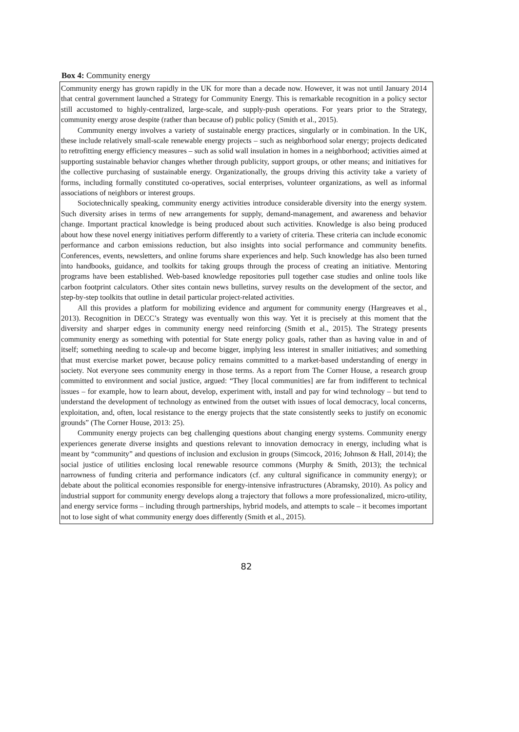Box 4: Community energy
Community energy has grown rapidly in the UK for more than a decade now. However, it was not until January 2014 that central government launched a Strategy for Community Energy. This is remarkable recognition in a policy sector still accustomed to highly-centralized, large-scale, and supply-push operations. For years prior to the Strategy, community energy arose despite (rather than because of) public policy (Smith et al., 2015).
Community energy involves a variety of sustainable energy practices, singularly or in combination. In the UK, these include relatively small-scale renewable energy projects – such as neighborhood solar energy; projects dedicated to retrofitting energy efficiency measures – such as solid wall insulation in homes in a neighborhood; activities aimed at supporting sustainable behavior changes whether through publicity, support groups, or other means; and initiatives for the collective purchasing of sustainable energy. Organizationally, the groups driving this activity take a variety of forms, including formally constituted co-operatives, social enterprises, volunteer organizations, as well as informal associations of neighbors or interest groups.
Sociotechnically speaking, community energy activities introduce considerable diversity into the energy system. Such diversity arises in terms of new arrangements for supply, demand-management, and awareness and behavior change. Important practical knowledge is being produced about such activities. Knowledge is also being produced about how these novel energy initiatives perform differently to a variety of criteria. These criteria can include economic performance and carbon emissions reduction, but also insights into social performance and community benefits. Conferences, events, newsletters, and online forums share experiences and help. Such knowledge has also been turned into handbooks, guidance, and toolkits for taking groups through the process of creating an initiative. Mentoring programs have been established. Web-based knowledge repositories pull together case studies and online tools like carbon footprint calculators. Other sites contain news bulletins, survey results on the development of the sector, and step-by-step toolkits that outline in detail particular project-related activities.
All this provides a platform for mobilizing evidence and argument for community energy (Hargreaves et al., 2013). Recognition in DECC’s Strategy was eventually won this way. Yet it is precisely at this moment that the diversity and sharper edges in community energy need reinforcing (Smith et al., 2015). The Strategy presents community energy as something with potential for State energy policy goals, rather than as having value in and of itself; something needing to scale-up and become bigger, implying less interest in smaller initiatives; and something that must exercise market power, because policy remains committed to a market-based understanding of energy in society. Not everyone sees community energy in those terms. As a report from The Corner House, a research group committed to environment and social justice, argued: “They [local communities] are far from indifferent to technical issues – for example, how to learn about, develop, experiment with, install and pay for wind technology – but tend to understand the development of technology as entwined from the outset with issues of local democracy, local concerns, exploitation, and, often, local resistance to the energy projects that the state consistently seeks to justify on economic grounds” (The Corner House, 2013: 25).
Community energy projects can beg challenging questions about changing energy systems. Community energy experiences generate diverse insights and questions relevant to innovation democracy in energy, including what is meant by “community” and questions of inclusion and exclusion in groups (Simcock, 2016; Johnson & Hall, 2014); the social justice of utilities enclosing local renewable resource commons (Murphy & Smith, 2013); the technical narrowness of funding criteria and performance indicators (cf. any cultural significance in community energy); or debate about the political economies responsible for energy-intensive infrastructures (Abramsky, 2010). As policy and industrial support for community energy develops along a trajectory that follows a more professionalized, micro-utility, and energy service forms – including through partnerships, hybrid models, and attempts to scale – it becomes important not to lose sight of what community energy does differently (Smith et al., 2015).
82